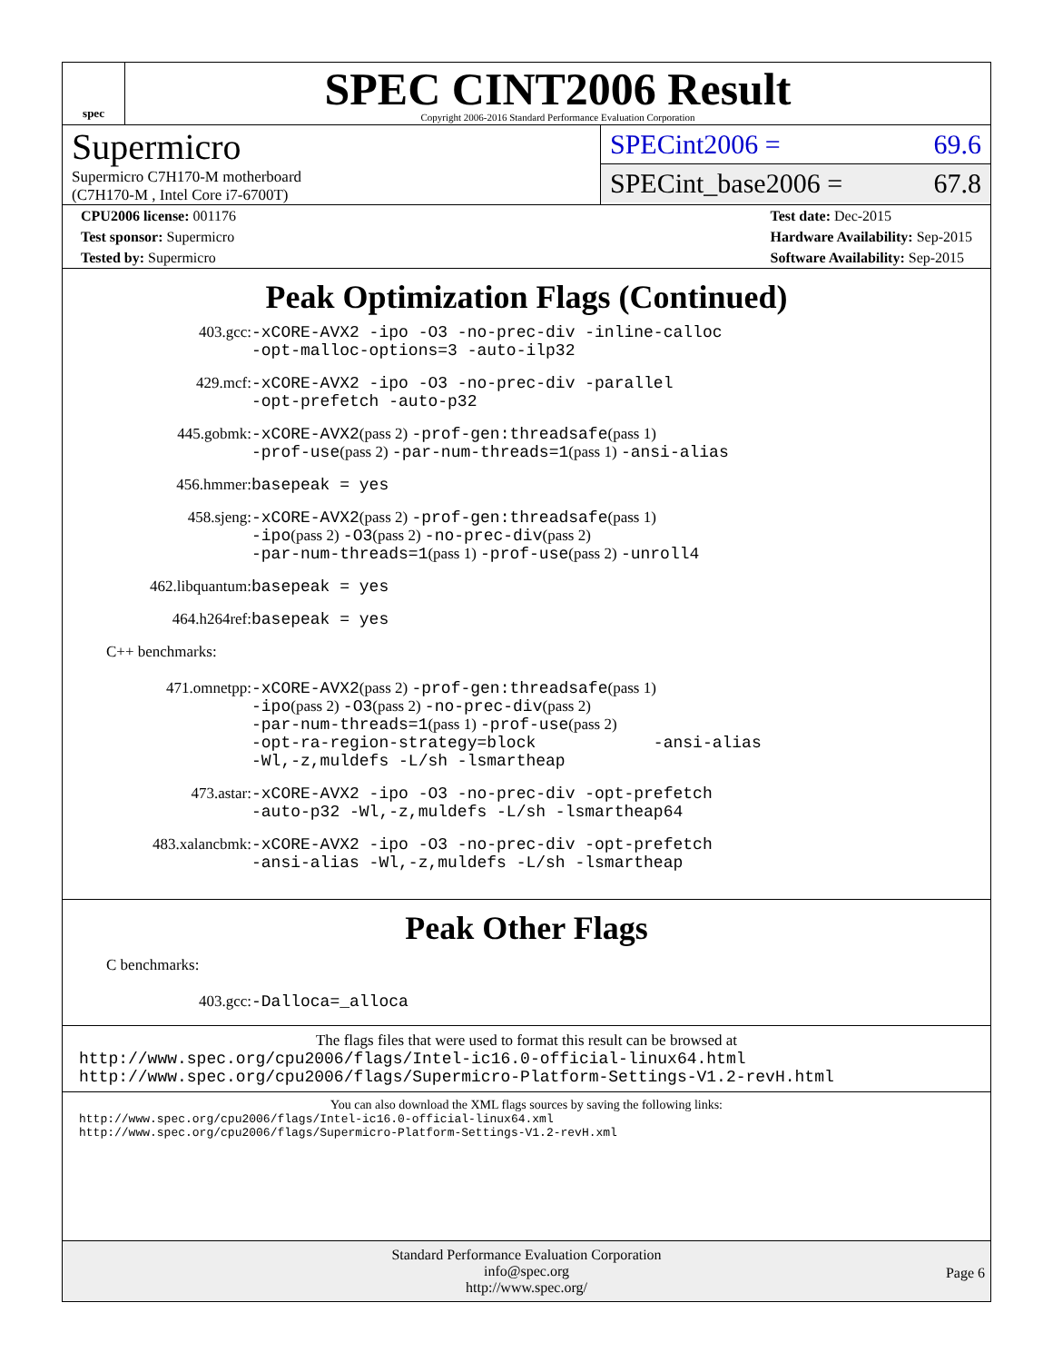spec
SPEC CINT2006 Result
Copyright 2006-2016 Standard Performance Evaluation Corporation
Supermicro
Supermicro C7H170-M motherboard
(C7H170-M , Intel Core i7-6700T)
SPECint2006 = 69.6
SPECint_base2006 = 67.8
CPU2006 license: 001176
Test sponsor: Supermicro
Tested by: Supermicro
Test date: Dec-2015
Hardware Availability: Sep-2015
Software Availability: Sep-2015
Peak Optimization Flags (Continued)
403.gcc: -xCORE-AVX2 -ipo -O3 -no-prec-div -inline-calloc
-opt-malloc-options=3 -auto-ilp32
429.mcf: -xCORE-AVX2 -ipo -O3 -no-prec-div -parallel
-opt-prefetch -auto-p32
445.gobmk: -xCORE-AVX2(pass 2) -prof-gen:threadsafe(pass 1)
-prof-use(pass 2) -par-num-threads=1(pass 1) -ansi-alias
456.hmmer: basepeak = yes
458.sjeng: -xCORE-AVX2(pass 2) -prof-gen:threadsafe(pass 1)
-ipo(pass 2) -O3(pass 2) -no-prec-div(pass 2)
-par-num-threads=1(pass 1) -prof-use(pass 2) -unroll4
462.libquantum: basepeak = yes
464.h264ref: basepeak = yes
C++ benchmarks:
471.omnetpp: -xCORE-AVX2(pass 2) -prof-gen:threadsafe(pass 1)
-ipo(pass 2) -O3(pass 2) -no-prec-div(pass 2)
-par-num-threads=1(pass 1) -prof-use(pass 2)
-opt-ra-region-strategy=block -ansi-alias
-Wl,-z,muldefs -L/sh -lsmartheap
473.astar: -xCORE-AVX2 -ipo -O3 -no-prec-div -opt-prefetch
-auto-p32 -Wl,-z,muldefs -L/sh -lsmartheap64
483.xalancbmk: -xCORE-AVX2 -ipo -O3 -no-prec-div -opt-prefetch
-ansi-alias -Wl,-z,muldefs -L/sh -lsmartheap
Peak Other Flags
C benchmarks:
403.gcc: -Dalloca=_alloca
The flags files that were used to format this result can be browsed at
http://www.spec.org/cpu2006/flags/Intel-ic16.0-official-linux64.html
http://www.spec.org/cpu2006/flags/Supermicro-Platform-Settings-V1.2-revH.html
You can also download the XML flags sources by saving the following links:
http://www.spec.org/cpu2006/flags/Intel-ic16.0-official-linux64.xml
http://www.spec.org/cpu2006/flags/Supermicro-Platform-Settings-V1.2-revH.xml
Standard Performance Evaluation Corporation
info@spec.org
http://www.spec.org/
Page 6